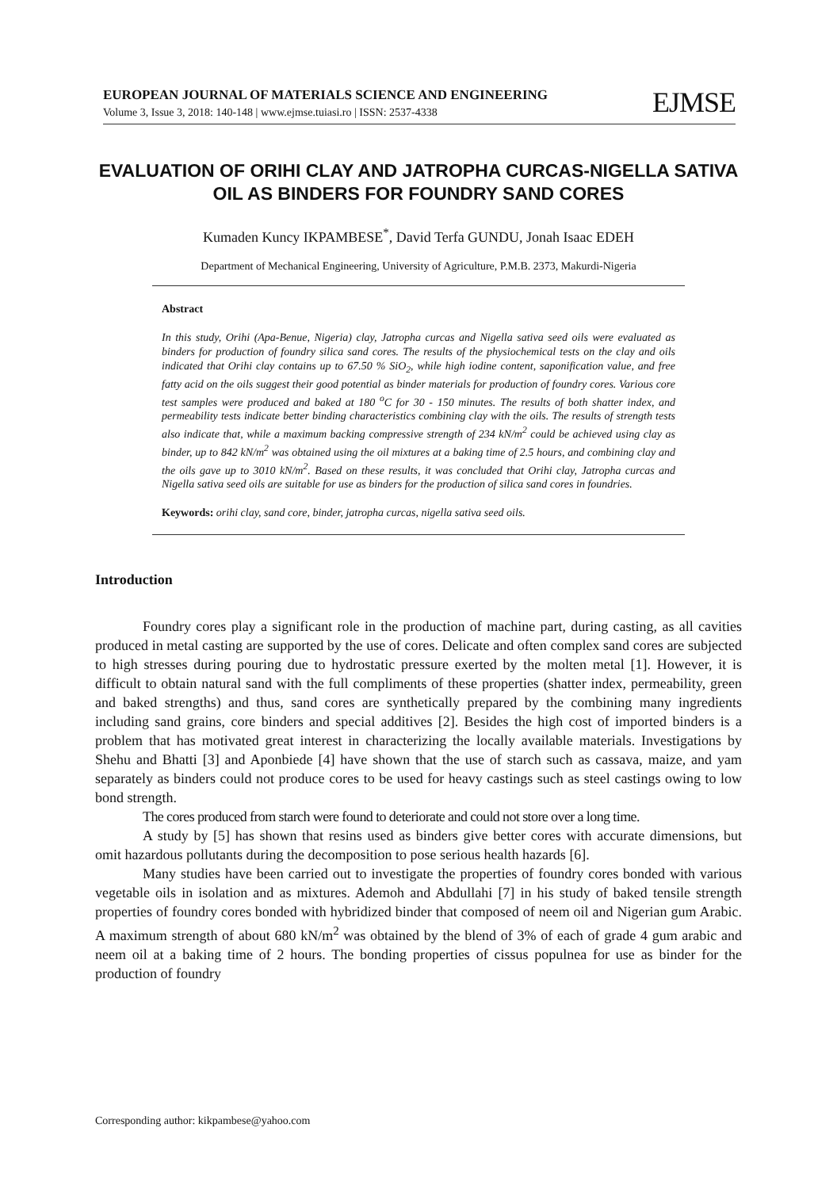EUROPEAN JOURNAL OF MATERIALS SCIENCE AND ENGINEERING
Volume 3, Issue 3, 2018: 140-148 | www.ejmse.tuiasi.ro | ISSN: 2537-4338
EJMSE
EVALUATION OF ORIHI CLAY AND JATROPHA CURCAS-NIGELLA SATIVA OIL AS BINDERS FOR FOUNDRY SAND CORES
Kumaden Kuncy IKPAMBESE<sup>*</sup>, David Terfa GUNDU, Jonah Isaac EDEH
Department of Mechanical Engineering, University of Agriculture, P.M.B. 2373, Makurdi-Nigeria
Abstract
In this study, Orihi (Apa-Benue, Nigeria) clay, Jatropha curcas and Nigella sativa seed oils were evaluated as binders for production of foundry silica sand cores. The results of the physiochemical tests on the clay and oils indicated that Orihi clay contains up to 67.50 % SiO<sub>2</sub>, while high iodine content, saponification value, and free fatty acid on the oils suggest their good potential as binder materials for production of foundry cores. Various core test samples were produced and baked at 180 <sup>o</sup>C for 30 - 150 minutes. The results of both shatter index, and permeability tests indicate better binding characteristics combining clay with the oils. The results of strength tests also indicate that, while a maximum backing compressive strength of 234 kN/m<sup>2</sup> could be achieved using clay as binder, up to 842 kN/m<sup>2</sup> was obtained using the oil mixtures at a baking time of 2.5 hours, and combining clay and the oils gave up to 3010 kN/m<sup>2</sup>. Based on these results, it was concluded that Orihi clay, Jatropha curcas and Nigella sativa seed oils are suitable for use as binders for the production of silica sand cores in foundries.
Keywords: orihi clay, sand core, binder, jatropha curcas, nigella sativa seed oils.
Introduction
Foundry cores play a significant role in the production of machine part, during casting, as all cavities produced in metal casting are supported by the use of cores. Delicate and often complex sand cores are subjected to high stresses during pouring due to hydrostatic pressure exerted by the molten metal [1]. However, it is difficult to obtain natural sand with the full compliments of these properties (shatter index, permeability, green and baked strengths) and thus, sand cores are synthetically prepared by the combining many ingredients including sand grains, core binders and special additives [2]. Besides the high cost of imported binders is a problem that has motivated great interest in characterizing the locally available materials. Investigations by Shehu and Bhatti [3] and Aponbiede [4] have shown that the use of starch such as cassava, maize, and yam separately as binders could not produce cores to be used for heavy castings such as steel castings owing to low bond strength.
The cores produced from starch were found to deteriorate and could not store over a long time.
A study by [5] has shown that resins used as binders give better cores with accurate dimensions, but omit hazardous pollutants during the decomposition to pose serious health hazards [6].
Many studies have been carried out to investigate the properties of foundry cores bonded with various vegetable oils in isolation and as mixtures. Ademoh and Abdullahi [7] in his study of baked tensile strength properties of foundry cores bonded with hybridized binder that composed of neem oil and Nigerian gum Arabic. A maximum strength of about 680 kN/m<sup>2</sup> was obtained by the blend of 3% of each of grade 4 gum arabic and neem oil at a baking time of 2 hours. The bonding properties of cissus populnea for use as binder for the production of foundry
Corresponding author: kikpambese@yahoo.com